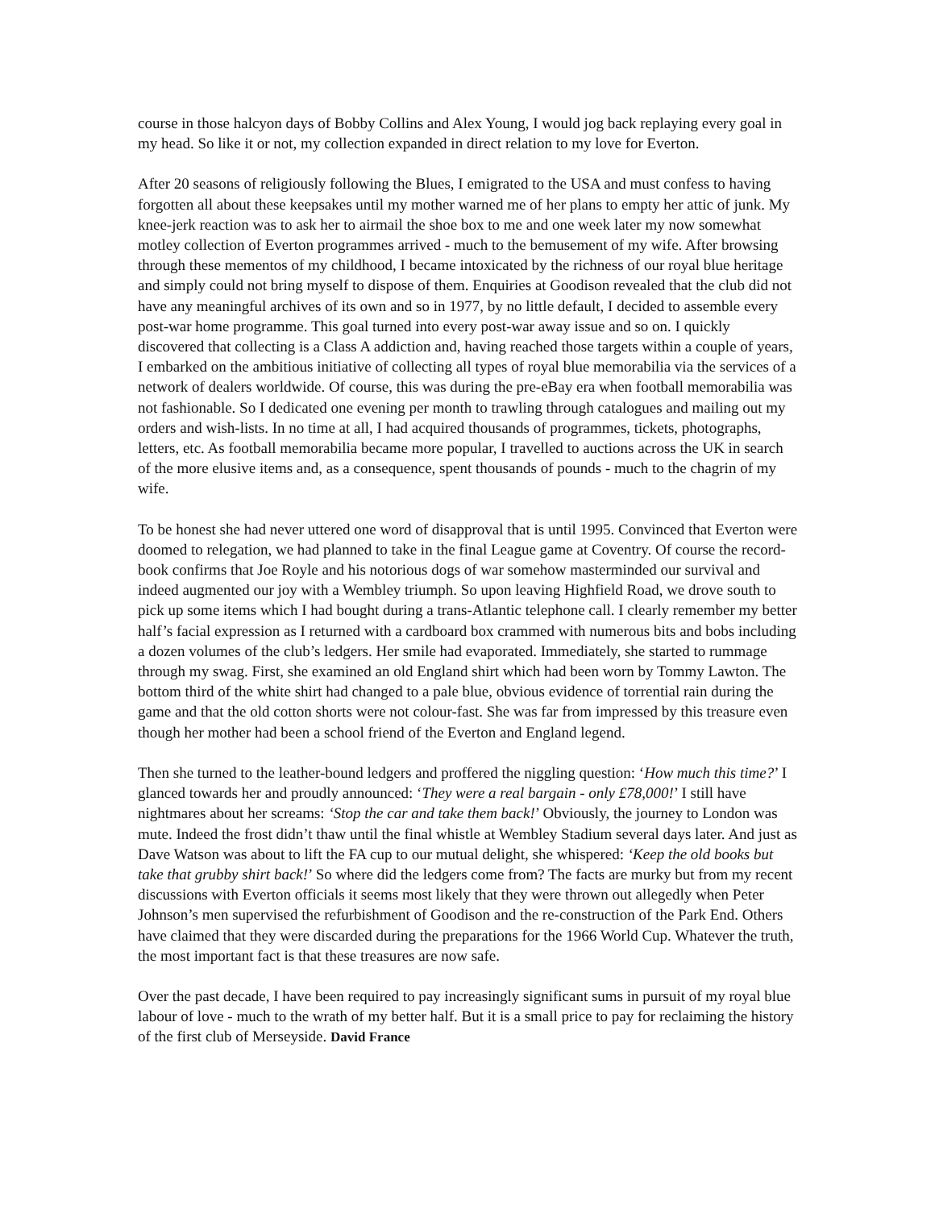course in those halcyon days of Bobby Collins and Alex Young, I would jog back replaying every goal in my head. So like it or not, my collection expanded in direct relation to my love for Everton.
After 20 seasons of religiously following the Blues, I emigrated to the USA and must confess to having forgotten all about these keepsakes until my mother warned me of her plans to empty her attic of junk. My knee-jerk reaction was to ask her to airmail the shoe box to me and one week later my now somewhat motley collection of Everton programmes arrived - much to the bemusement of my wife. After browsing through these mementos of my childhood, I became intoxicated by the richness of our royal blue heritage and simply could not bring myself to dispose of them. Enquiries at Goodison revealed that the club did not have any meaningful archives of its own and so in 1977, by no little default, I decided to assemble every post-war home programme. This goal turned into every post-war away issue and so on. I quickly discovered that collecting is a Class A addiction and, having reached those targets within a couple of years, I embarked on the ambitious initiative of collecting all types of royal blue memorabilia via the services of a network of dealers worldwide. Of course, this was during the pre-eBay era when football memorabilia was not fashionable. So I dedicated one evening per month to trawling through catalogues and mailing out my orders and wish-lists. In no time at all, I had acquired thousands of programmes, tickets, photographs, letters, etc. As football memorabilia became more popular, I travelled to auctions across the UK in search of the more elusive items and, as a consequence, spent thousands of pounds - much to the chagrin of my wife.
To be honest she had never uttered one word of disapproval that is until 1995. Convinced that Everton were doomed to relegation, we had planned to take in the final League game at Coventry. Of course the record-book confirms that Joe Royle and his notorious dogs of war somehow masterminded our survival and indeed augmented our joy with a Wembley triumph. So upon leaving Highfield Road, we drove south to pick up some items which I had bought during a trans-Atlantic telephone call. I clearly remember my better half’s facial expression as I returned with a cardboard box crammed with numerous bits and bobs including a dozen volumes of the club’s ledgers. Her smile had evaporated. Immediately, she started to rummage through my swag. First, she examined an old England shirt which had been worn by Tommy Lawton. The bottom third of the white shirt had changed to a pale blue, obvious evidence of torrential rain during the game and that the old cotton shorts were not colour-fast. She was far from impressed by this treasure even though her mother had been a school friend of the Everton and England legend.
Then she turned to the leather-bound ledgers and proffered the niggling question: ‘How much this time?’ I glanced towards her and proudly announced: ‘They were a real bargain - only £78,000!’ I still have nightmares about her screams: ‘Stop the car and take them back!’ Obviously, the journey to London was mute. Indeed the frost didn’t thaw until the final whistle at Wembley Stadium several days later. And just as Dave Watson was about to lift the FA cup to our mutual delight, she whispered: ‘Keep the old books but take that grubby shirt back!’ So where did the ledgers come from? The facts are murky but from my recent discussions with Everton officials it seems most likely that they were thrown out allegedly when Peter Johnson’s men supervised the refurbishment of Goodison and the re-construction of the Park End. Others have claimed that they were discarded during the preparations for the 1966 World Cup. Whatever the truth, the most important fact is that these treasures are now safe.
Over the past decade, I have been required to pay increasingly significant sums in pursuit of my royal blue labour of love - much to the wrath of my better half. But it is a small price to pay for reclaiming the history of the first club of Merseyside. David France